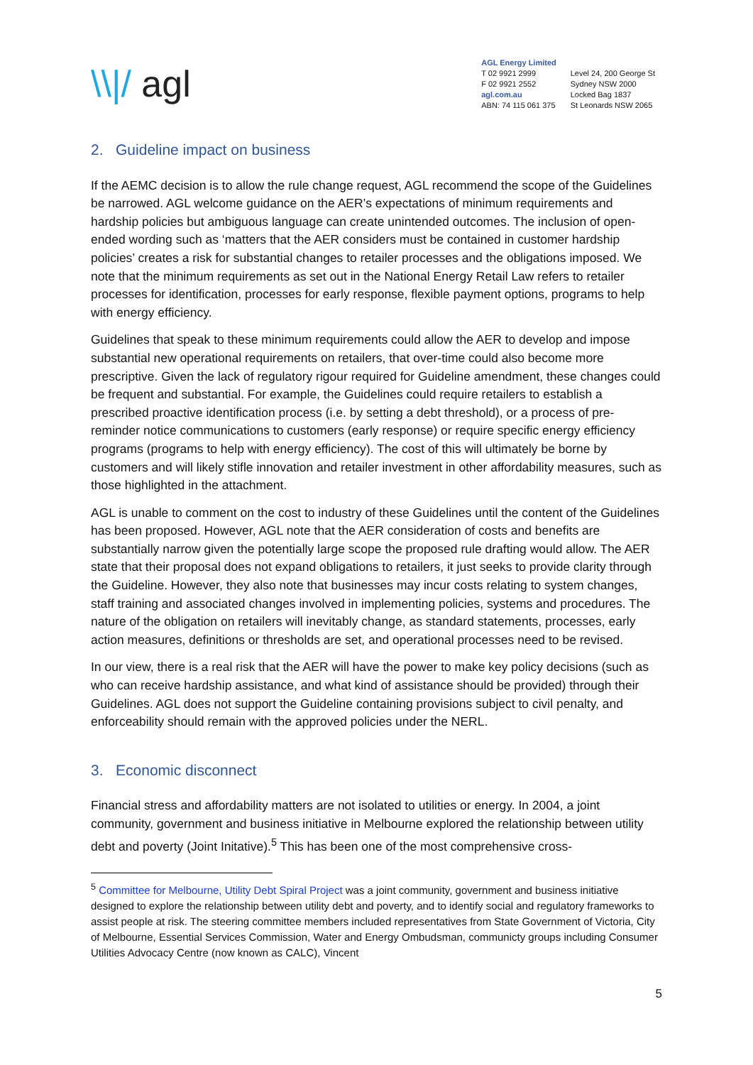\\|/ agl
AGL Energy Limited
T 02 9921 2999
F 02 9921 2552
agl.com.au
ABN: 74 115 061 375
Level 24, 200 George St
Sydney NSW 2000
Locked Bag 1837
St Leonards NSW 2065
2. Guideline impact on business
If the AEMC decision is to allow the rule change request, AGL recommend the scope of the Guidelines be narrowed. AGL welcome guidance on the AER’s expectations of minimum requirements and hardship policies but ambiguous language can create unintended outcomes. The inclusion of open-ended wording such as ‘matters that the AER considers must be contained in customer hardship policies’ creates a risk for substantial changes to retailer processes and the obligations imposed. We note that the minimum requirements as set out in the National Energy Retail Law refers to retailer processes for identification, processes for early response, flexible payment options, programs to help with energy efficiency.
Guidelines that speak to these minimum requirements could allow the AER to develop and impose substantial new operational requirements on retailers, that over-time could also become more prescriptive. Given the lack of regulatory rigour required for Guideline amendment, these changes could be frequent and substantial. For example, the Guidelines could require retailers to establish a prescribed proactive identification process (i.e. by setting a debt threshold), or a process of pre-reminder notice communications to customers (early response) or require specific energy efficiency programs (programs to help with energy efficiency). The cost of this will ultimately be borne by customers and will likely stifle innovation and retailer investment in other affordability measures, such as those highlighted in the attachment.
AGL is unable to comment on the cost to industry of these Guidelines until the content of the Guidelines has been proposed. However, AGL note that the AER consideration of costs and benefits are substantially narrow given the potentially large scope the proposed rule drafting would allow. The AER state that their proposal does not expand obligations to retailers, it just seeks to provide clarity through the Guideline. However, they also note that businesses may incur costs relating to system changes, staff training and associated changes involved in implementing policies, systems and procedures. The nature of the obligation on retailers will inevitably change, as standard statements, processes, early action measures, definitions or thresholds are set, and operational processes need to be revised.
In our view, there is a real risk that the AER will have the power to make key policy decisions (such as who can receive hardship assistance, and what kind of assistance should be provided) through their Guidelines. AGL does not support the Guideline containing provisions subject to civil penalty, and enforceability should remain with the approved policies under the NERL.
3. Economic disconnect
Financial stress and affordability matters are not isolated to utilities or energy. In 2004, a joint community, government and business initiative in Melbourne explored the relationship between utility debt and poverty (Joint Initative).<sup>5</sup> This has been one of the most comprehensive cross-
<sup>5</sup> Committee for Melbourne, Utility Debt Spiral Project was a joint community, government and business initiative designed to explore the relationship between utility debt and poverty, and to identify social and regulatory frameworks to assist people at risk. The steering committee members included representatives from State Government of Victoria, City of Melbourne, Essential Services Commission, Water and Energy Ombudsman, communicty groups including Consumer Utilities Advocacy Centre (now known as CALC), Vincent
5